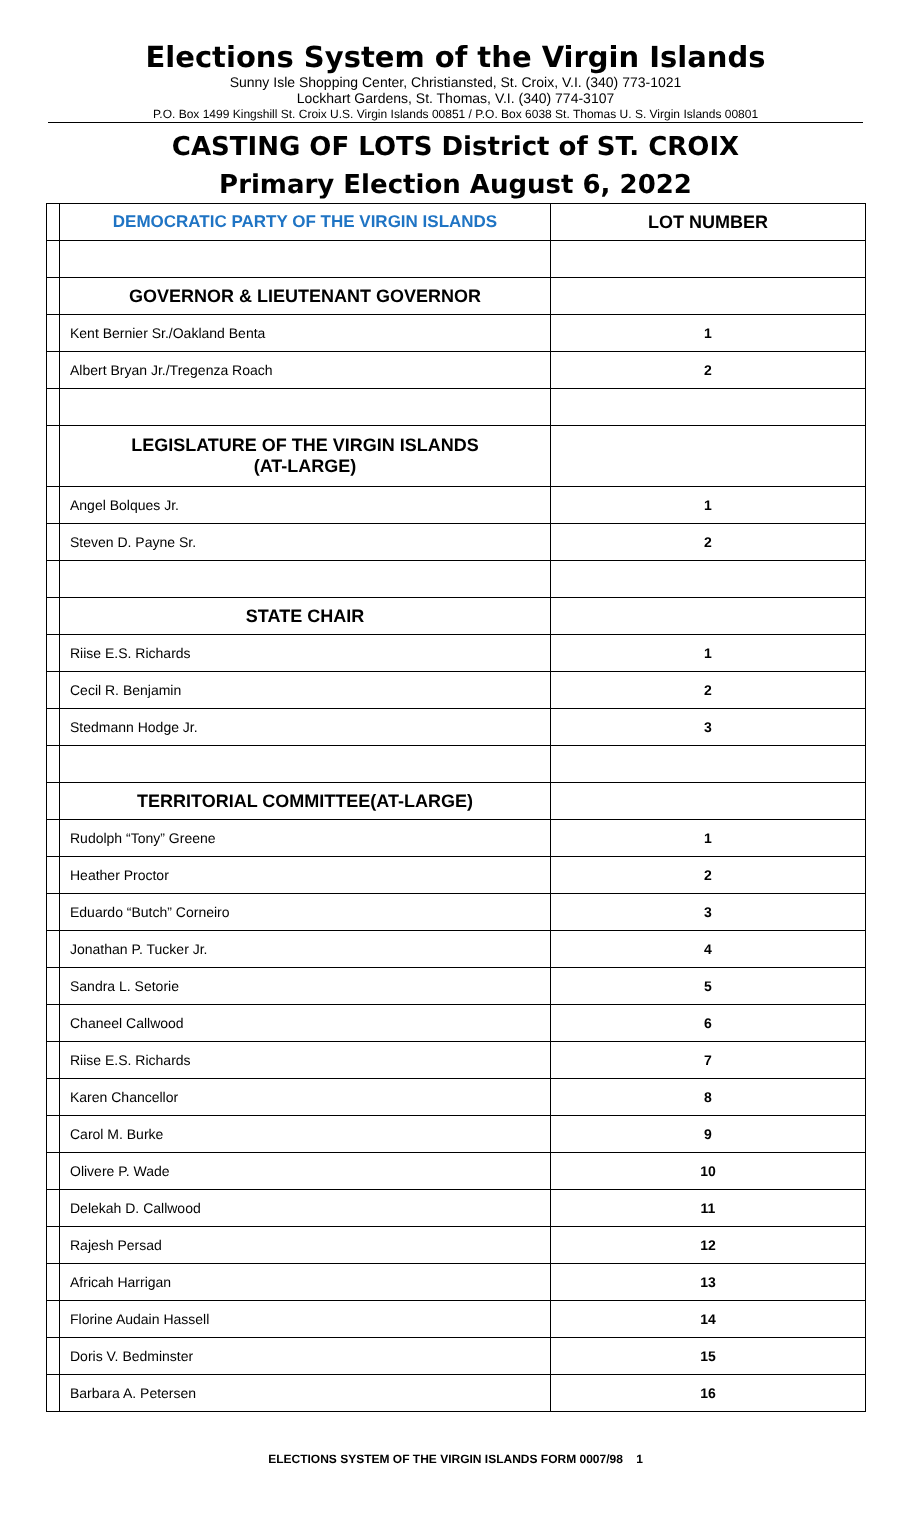Elections System of the Virgin Islands
Sunny Isle Shopping Center, Christiansted, St. Croix, V.I. (340) 773-1021
Lockhart Gardens, St. Thomas, V.I. (340) 774-3107
P.O. Box 1499 Kingshill St. Croix U.S. Virgin Islands 00851 / P.O. Box 6038 St. Thomas U. S. Virgin Islands 00801
CASTING OF LOTS District of ST. CROIX
Primary Election August 6, 2022
| | DEMOCRATIC PARTY OF THE VIRGIN ISLANDS | LOT NUMBER |
| | GOVERNOR & LIEUTENANT GOVERNOR | |
| | Kent Bernier Sr./Oakland Benta | 1 |
| | Albert Bryan Jr./Tregenza Roach | 2 |
| | LEGISLATURE OF THE VIRGIN ISLANDS (AT-LARGE) | |
| | Angel Bolques Jr. | 1 |
| | Steven D. Payne Sr. | 2 |
| | STATE CHAIR | |
| | Riise E.S. Richards | 1 |
| | Cecil R. Benjamin | 2 |
| | Stedmann Hodge Jr. | 3 |
| | TERRITORIAL COMMITTEE(AT-LARGE) | |
| | Rudolph “Tony” Greene | 1 |
| | Heather Proctor | 2 |
| | Eduardo “Butch” Corneiro | 3 |
| | Jonathan P. Tucker Jr. | 4 |
| | Sandra L. Setorie | 5 |
| | Chaneel Callwood | 6 |
| | Riise E.S. Richards | 7 |
| | Karen Chancellor | 8 |
| | Carol M. Burke | 9 |
| | Olivere P. Wade | 10 |
| | Delekah D. Callwood | 11 |
| | Rajesh Persad | 12 |
| | Africah Harrigan | 13 |
| | Florine Audain Hassell | 14 |
| | Doris V. Bedminster | 15 |
| | Barbara A. Petersen | 16 |
ELECTIONS SYSTEM OF THE VIRGIN ISLANDS FORM 0007/98 1